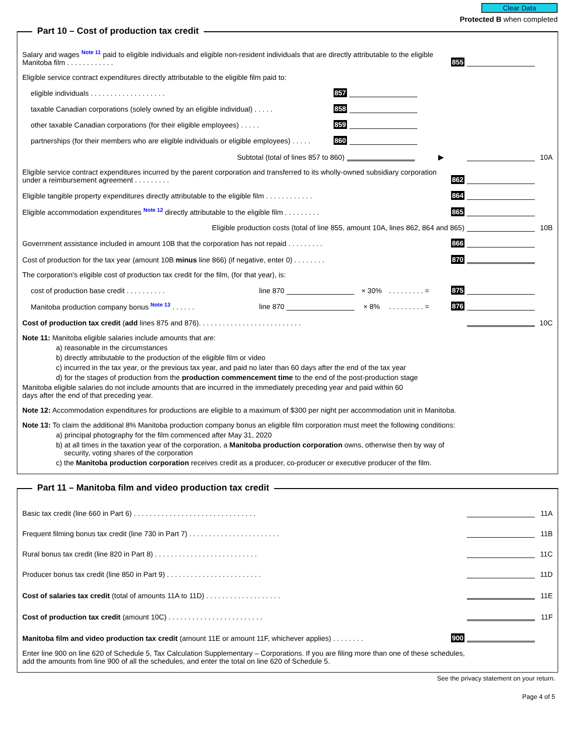Clear Data
Protected B when completed
Part 10 – Cost of production tax credit
Salary and wages Note 11 paid to eligible individuals and eligible non-resident individuals that are directly attributable to the eligible Manitoba film . . . . . . . . . . . .
855
Eligible service contract expenditures directly attributable to the eligible film paid to:
eligible individuals . . . . . . . . . . . . . . . . . . .
857
taxable Canadian corporations (solely owned by an eligible individual) . . . . .
858
other taxable Canadian corporations (for their eligible employees) . . . . .
859
partnerships (for their members who are eligible individuals or eligible employees) . . . . .
860
Subtotal (total of lines 857 to 860)
▶ 10A
Eligible service contract expenditures incurred by the parent corporation and transferred to its wholly-owned subsidiary corporation under a reimbursement agreement . . . . . . . . .
862
Eligible tangible property expenditures directly attributable to the eligible film . . . . . . . . . . . .
864
Eligible accommodation expenditures Note 12 directly attributable to the eligible film . . . . . . . . .
865
Eligible production costs (total of line 855, amount 10A, lines 862, 864 and 865)
10B
Government assistance included in amount 10B that the corporation has not repaid . . . . . . . . .
866
Cost of production for the tax year (amount 10B minus line 866) (if negative, enter 0) . . . . . . . .
870
The corporation's eligible cost of production tax credit for the film, (for that year), is:
cost of production base credit . . . . . . . . . .
line 870 × 30%. . . . . . . . . = 875
Manitoba production company bonus Note 13 . . . . . .
line 870 × 8%. . . . . . . . . = 876
Cost of production tax credit (add lines 875 and 876). . . . . . . . . . . . . . . . . . . . . . . . . .
10C
Note 11: Manitoba eligible salaries include amounts that are:
a) reasonable in the circumstances
b) directly attributable to the production of the eligible film or video
c) incurred in the tax year, or the previous tax year, and paid no later than 60 days after the end of the tax year
d) for the stages of production from the production commencement time to the end of the post-production stage
Manitoba eligible salaries do not include amounts that are incurred in the immediately preceding year and paid within 60
days after the end of that preceding year.
Note 12: Accommodation expenditures for productions are eligible to a maximum of $300 per night per accommodation unit in Manitoba.
Note 13: To claim the additional 8% Manitoba production company bonus an eligible film corporation must meet the following conditions:
a) principal photography for the film commenced after May 31, 2020
b) at all times in the taxation year of the corporation, a Manitoba production corporation owns, otherwise then by way of
security, voting shares of the corporation
c) the Manitoba production corporation receives credit as a producer, co-producer or executive producer of the film.
Part 11 – Manitoba film and video production tax credit
Basic tax credit (line 660 in Part 6) . . . . . . . . . . . . . . . . . . . . . . . . . . . . . . .
11A
Frequent filming bonus tax credit (line 730 in Part 7) . . . . . . . . . . . . . . . . . . . . . . .
11B
Rural bonus tax credit (line 820 in Part 8) . . . . . . . . . . . . . . . . . . . . . . . . . .
11C
Producer bonus tax credit (line 850 in Part 9) . . . . . . . . . . . . . . . . . . . . . . . .
11D
Cost of salaries tax credit (total of amounts 11A to 11D) . . . . . . . . . . . . . . . . . . .
11E
Cost of production tax credit (amount 10C) . . . . . . . . . . . . . . . . . . . . . . . .
11F
Manitoba film and video production tax credit (amount 11E or amount 11F, whichever applies) . . . . . . . .
900
Enter line 900 on line 620 of Schedule 5, Tax Calculation Supplementary – Corporations. If you are filing more than one of these schedules,
add the amounts from line 900 of all the schedules, and enter the total on line 620 of Schedule 5.
See the privacy statement on your return.
Page 4 of 5